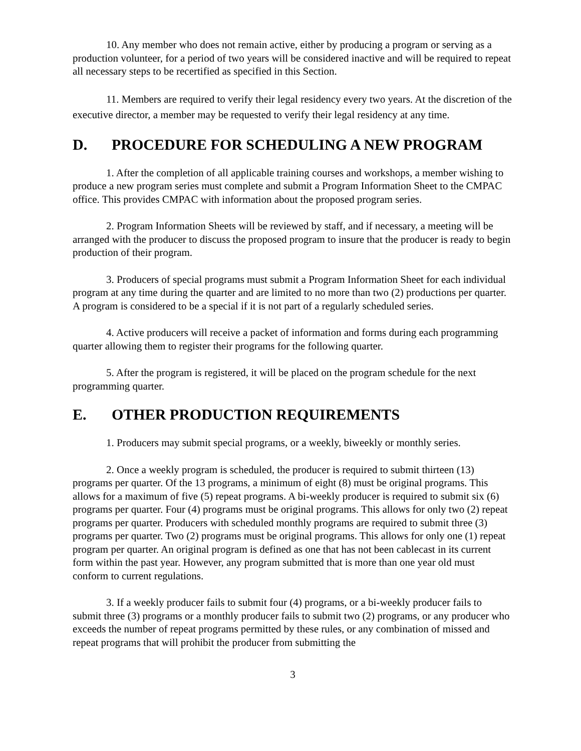10. Any member who does not remain active, either by producing a program or serving as a production volunteer, for a period of two years will be considered inactive and will be required to repeat all necessary steps to be recertified as specified in this Section.
11. Members are required to verify their legal residency every two years. At the discretion of the executive director, a member may be requested to verify their legal residency at any time.
D. PROCEDURE FOR SCHEDULING A NEW PROGRAM
1. After the completion of all applicable training courses and workshops, a member wishing to produce a new program series must complete and submit a Program Information Sheet to the CMPAC office. This provides CMPAC with information about the proposed program series.
2. Program Information Sheets will be reviewed by staff, and if necessary, a meeting will be arranged with the producer to discuss the proposed program to insure that the producer is ready to begin production of their program.
3. Producers of special programs must submit a Program Information Sheet for each individual program at any time during the quarter and are limited to no more than two (2) productions per quarter. A program is considered to be a special if it is not part of a regularly scheduled series.
4. Active producers will receive a packet of information and forms during each programming quarter allowing them to register their programs for the following quarter.
5. After the program is registered, it will be placed on the program schedule for the next programming quarter.
E. OTHER PRODUCTION REQUIREMENTS
1. Producers may submit special programs, or a weekly, biweekly or monthly series.
2. Once a weekly program is scheduled, the producer is required to submit thirteen (13) programs per quarter. Of the 13 programs, a minimum of eight (8) must be original programs. This allows for a maximum of five (5) repeat programs. A bi-weekly producer is required to submit six (6) programs per quarter. Four (4) programs must be original programs. This allows for only two (2) repeat programs per quarter. Producers with scheduled monthly programs are required to submit three (3) programs per quarter. Two (2) programs must be original programs. This allows for only one (1) repeat program per quarter. An original program is defined as one that has not been cablecast in its current form within the past year. However, any program submitted that is more than one year old must conform to current regulations.
3. If a weekly producer fails to submit four (4) programs, or a bi-weekly producer fails to submit three (3) programs or a monthly producer fails to submit two (2) programs, or any producer who exceeds the number of repeat programs permitted by these rules, or any combination of missed and repeat programs that will prohibit the producer from submitting the
3